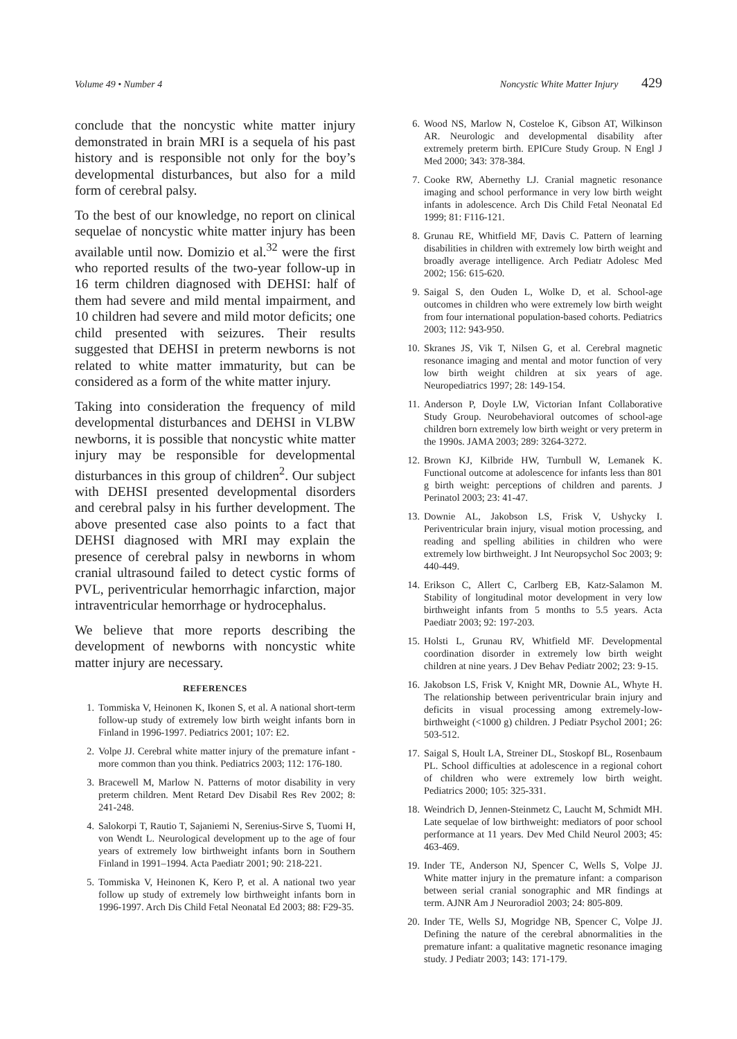Volume 49 • Number 4 Noncystic White Matter Injury 429
conclude that the noncystic white matter injury demonstrated in brain MRI is a sequela of his past history and is responsible not only for the boy’s developmental disturbances, but also for a mild form of cerebral palsy.
To the best of our knowledge, no report on clinical sequelae of noncystic white matter injury has been available until now. Domizio et al.<sup>32</sup> were the first who reported results of the two-year follow-up in 16 term children diagnosed with DEHSI: half of them had severe and mild mental impairment, and 10 children had severe and mild motor deficits; one child presented with seizures. Their results suggested that DEHSI in preterm newborns is not related to white matter immaturity, but can be considered as a form of the white matter injury.
Taking into consideration the frequency of mild developmental disturbances and DEHSI in VLBW newborns, it is possible that noncystic white matter injury may be responsible for developmental disturbances in this group of children<sup>2</sup>. Our subject with DEHSI presented developmental disorders and cerebral palsy in his further development. The above presented case also points to a fact that DEHSI diagnosed with MRI may explain the presence of cerebral palsy in newborns in whom cranial ultrasound failed to detect cystic forms of PVL, periventricular hemorrhagic infarction, major intraventricular hemorrhage or hydrocephalus.
We believe that more reports describing the development of newborns with noncystic white matter injury are necessary.
REFERENCES
1. Tommiska V, Heinonen K, Ikonen S, et al. A national short-term follow-up study of extremely low birth weight infants born in Finland in 1996-1997. Pediatrics 2001; 107: E2.
2. Volpe JJ. Cerebral white matter injury of the premature infant - more common than you think. Pediatrics 2003; 112: 176-180.
3. Bracewell M, Marlow N. Patterns of motor disability in very preterm children. Ment Retard Dev Disabil Res Rev 2002; 8: 241-248.
4. Salokorpi T, Rautio T, Sajaniemi N, Serenius-Sirve S, Tuomi H, von Wendt L. Neurological development up to the age of four years of extremely low birthweight infants born in Southern Finland in 1991–1994. Acta Paediatr 2001; 90: 218-221.
5. Tommiska V, Heinonen K, Kero P, et al. A national two year follow up study of extremely low birthweight infants born in 1996-1997. Arch Dis Child Fetal Neonatal Ed 2003; 88: F29-35.
6. Wood NS, Marlow N, Costeloe K, Gibson AT, Wilkinson AR. Neurologic and developmental disability after extremely preterm birth. EPICure Study Group. N Engl J Med 2000; 343: 378-384.
7. Cooke RW, Abernethy LJ. Cranial magnetic resonance imaging and school performance in very low birth weight infants in adolescence. Arch Dis Child Fetal Neonatal Ed 1999; 81: F116-121.
8. Grunau RE, Whitfield MF, Davis C. Pattern of learning disabilities in children with extremely low birth weight and broadly average intelligence. Arch Pediatr Adolesc Med 2002; 156: 615-620.
9. Saigal S, den Ouden L, Wolke D, et al. School-age outcomes in children who were extremely low birth weight from four international population-based cohorts. Pediatrics 2003; 112: 943-950.
10. Skranes JS, Vik T, Nilsen G, et al. Cerebral magnetic resonance imaging and mental and motor function of very low birth weight children at six years of age. Neuropediatrics 1997; 28: 149-154.
11. Anderson P, Doyle LW, Victorian Infant Collaborative Study Group. Neurobehavioral outcomes of school-age children born extremely low birth weight or very preterm in the 1990s. JAMA 2003; 289: 3264-3272.
12. Brown KJ, Kilbride HW, Turnbull W, Lemanek K. Functional outcome at adolescence for infants less than 801 g birth weight: perceptions of children and parents. J Perinatol 2003; 23: 41-47.
13. Downie AL, Jakobson LS, Frisk V, Ushycky I. Periventricular brain injury, visual motion processing, and reading and spelling abilities in children who were extremely low birthweight. J Int Neuropsychol Soc 2003; 9: 440-449.
14. Erikson C, Allert C, Carlberg EB, Katz-Salamon M. Stability of longitudinal motor development in very low birthweight infants from 5 months to 5.5 years. Acta Paediatr 2003; 92: 197-203.
15. Holsti L, Grunau RV, Whitfield MF. Developmental coordination disorder in extremely low birth weight children at nine years. J Dev Behav Pediatr 2002; 23: 9-15.
16. Jakobson LS, Frisk V, Knight MR, Downie AL, Whyte H. The relationship between periventricular brain injury and deficits in visual processing among extremely-low-birthweight (<1000 g) children. J Pediatr Psychol 2001; 26: 503-512.
17. Saigal S, Hoult LA, Streiner DL, Stoskopf BL, Rosenbaum PL. School difficulties at adolescence in a regional cohort of children who were extremely low birth weight. Pediatrics 2000; 105: 325-331.
18. Weindrich D, Jennen-Steinmetz C, Laucht M, Schmidt MH. Late sequelae of low birthweight: mediators of poor school performance at 11 years. Dev Med Child Neurol 2003; 45: 463-469.
19. Inder TE, Anderson NJ, Spencer C, Wells S, Volpe JJ. White matter injury in the premature infant: a comparison between serial cranial sonographic and MR findings at term. AJNR Am J Neuroradiol 2003; 24: 805-809.
20. Inder TE, Wells SJ, Mogridge NB, Spencer C, Volpe JJ. Defining the nature of the cerebral abnormalities in the premature infant: a qualitative magnetic resonance imaging study. J Pediatr 2003; 143: 171-179.